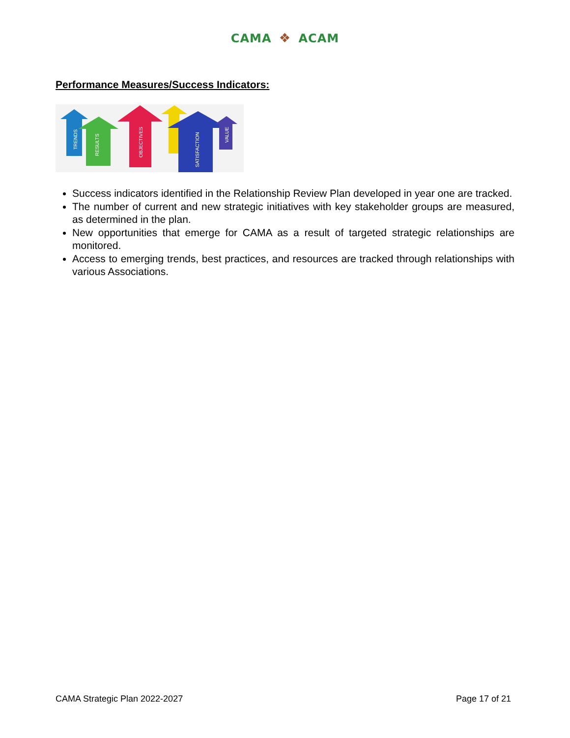CAMA ❖ ACAM
Performance Measures/Success Indicators:
TRENDS
RESULTS
OBJECTIVES
SATISFACTION
VALUE
Success indicators identified in the Relationship Review Plan developed in year one are tracked.
The number of current and new strategic initiatives with key stakeholder groups are measured, as determined in the plan.
New opportunities that emerge for CAMA as a result of targeted strategic relationships are monitored.
Access to emerging trends, best practices, and resources are tracked through relationships with various Associations.
CAMA Strategic Plan 2022-2027 Page 17 of 21